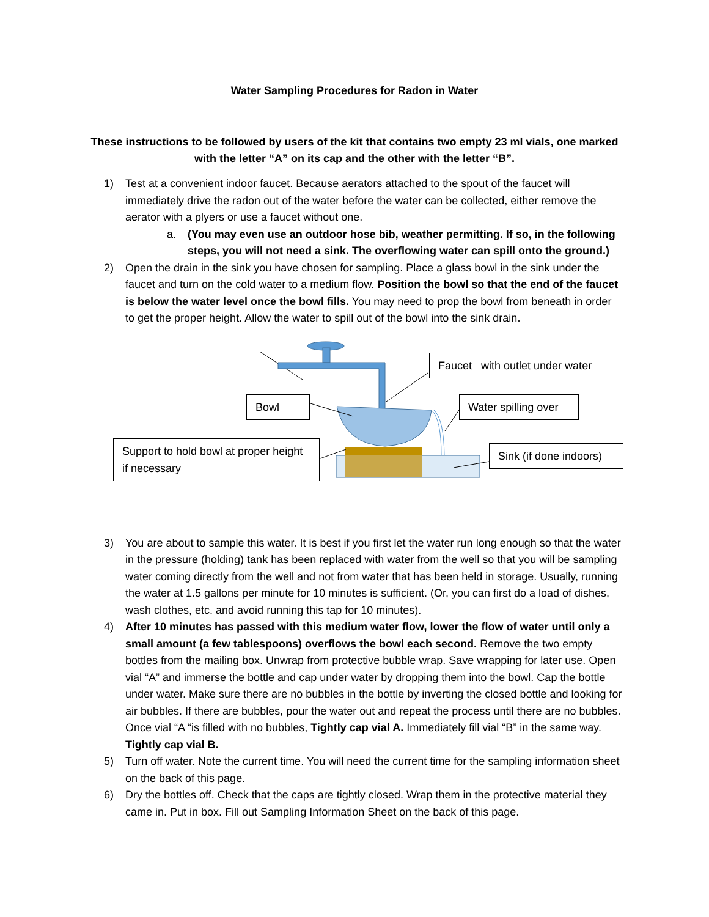Water Sampling Procedures for Radon in Water
These instructions to be followed by users of the kit that contains two empty 23 ml vials, one marked with the letter “A” on its cap and the other with the letter “B”.
1) Test at a convenient indoor faucet. Because aerators attached to the spout of the faucet will immediately drive the radon out of the water before the water can be collected, either remove the aerator with a plyers or use a faucet without one.
a. (You may even use an outdoor hose bib, weather permitting. If so, in the following steps, you will not need a sink. The overflowing water can spill onto the ground.)
2) Open the drain in the sink you have chosen for sampling. Place a glass bowl in the sink under the faucet and turn on the cold water to a medium flow. Position the bowl so that the end of the faucet is below the water level once the bowl fills. You may need to prop the bowl from beneath in order to get the proper height. Allow the water to spill out of the bowl into the sink drain.
Faucet with outlet under water
Bowl
Water spilling over
Support to hold bowl at proper height if necessary
Sink (if done indoors)
3) You are about to sample this water. It is best if you first let the water run long enough so that the water in the pressure (holding) tank has been replaced with water from the well so that you will be sampling water coming directly from the well and not from water that has been held in storage. Usually, running the water at 1.5 gallons per minute for 10 minutes is sufficient. (Or, you can first do a load of dishes, wash clothes, etc. and avoid running this tap for 10 minutes).
4) After 10 minutes has passed with this medium water flow, lower the flow of water until only a small amount (a few tablespoons) overflows the bowl each second. Remove the two empty bottles from the mailing box. Unwrap from protective bubble wrap. Save wrapping for later use. Open vial “A” and immerse the bottle and cap under water by dropping them into the bowl. Cap the bottle under water. Make sure there are no bubbles in the bottle by inverting the closed bottle and looking for air bubbles. If there are bubbles, pour the water out and repeat the process until there are no bubbles. Once vial “A “is filled with no bubbles, Tightly cap vial A. Immediately fill vial “B” in the same way. Tightly cap vial B.
5) Turn off water. Note the current time. You will need the current time for the sampling information sheet on the back of this page.
6) Dry the bottles off. Check that the caps are tightly closed. Wrap them in the protective material they came in. Put in box. Fill out Sampling Information Sheet on the back of this page.